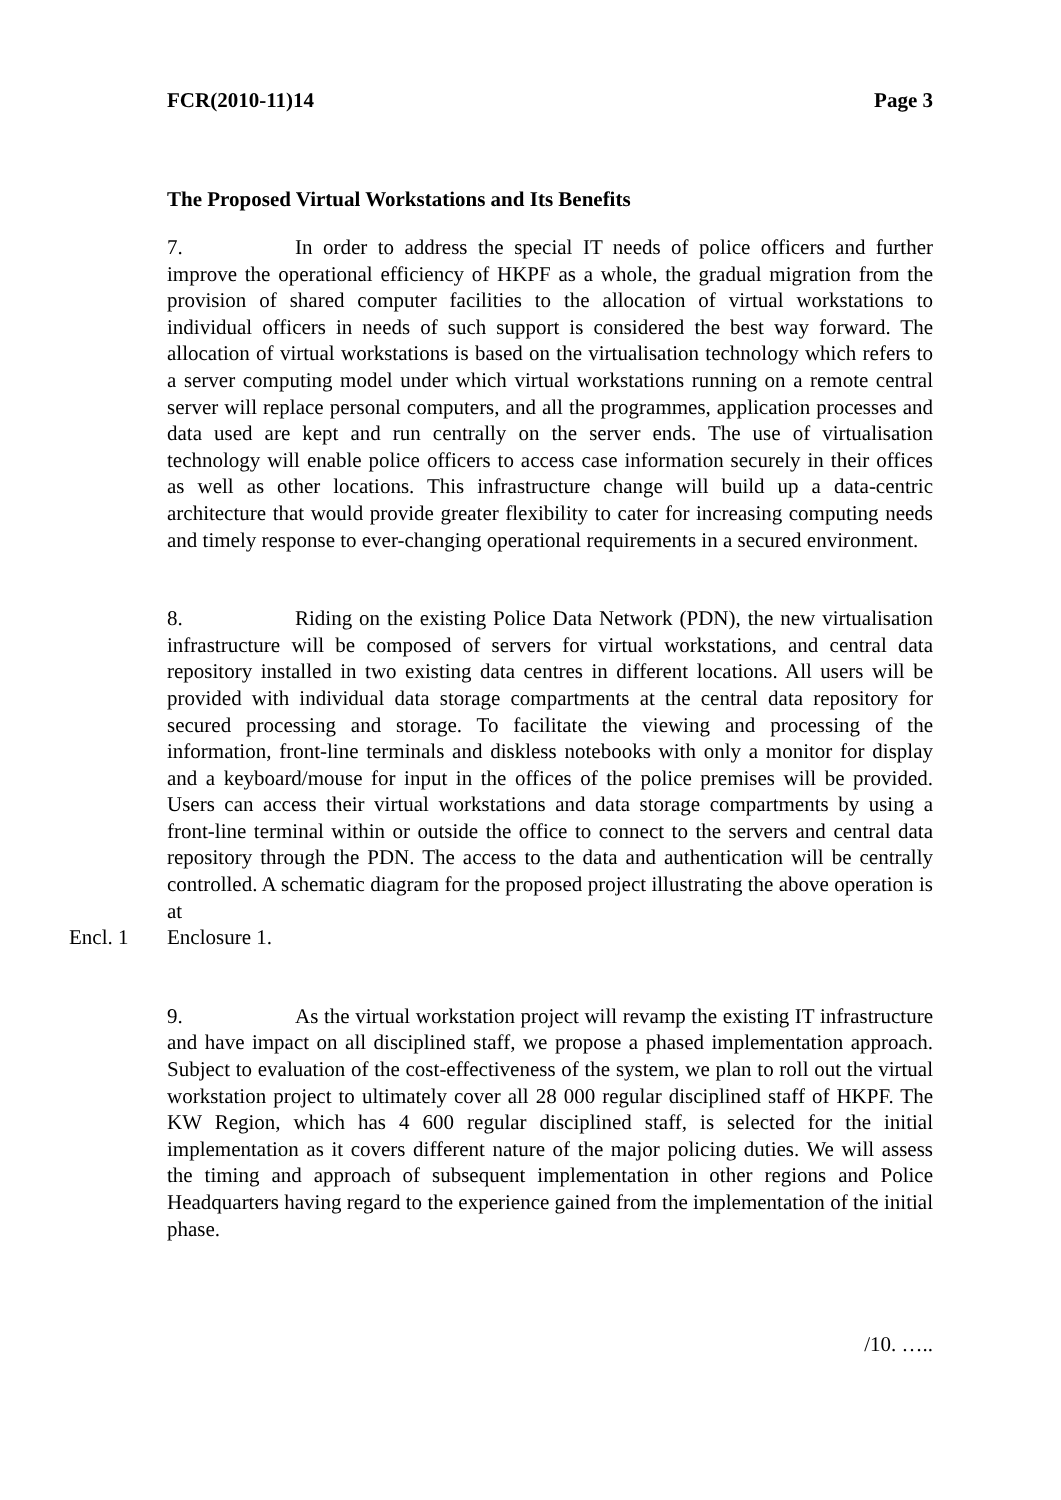FCR(2010-11)14 Page 3
The Proposed Virtual Workstations and Its Benefits
7. In order to address the special IT needs of police officers and further improve the operational efficiency of HKPF as a whole, the gradual migration from the provision of shared computer facilities to the allocation of virtual workstations to individual officers in needs of such support is considered the best way forward. The allocation of virtual workstations is based on the virtualisation technology which refers to a server computing model under which virtual workstations running on a remote central server will replace personal computers, and all the programmes, application processes and data used are kept and run centrally on the server ends. The use of virtualisation technology will enable police officers to access case information securely in their offices as well as other locations. This infrastructure change will build up a data-centric architecture that would provide greater flexibility to cater for increasing computing needs and timely response to ever-changing operational requirements in a secured environment.
8. Riding on the existing Police Data Network (PDN), the new virtualisation infrastructure will be composed of servers for virtual workstations, and central data repository installed in two existing data centres in different locations. All users will be provided with individual data storage compartments at the central data repository for secured processing and storage. To facilitate the viewing and processing of the information, front-line terminals and diskless notebooks with only a monitor for display and a keyboard/mouse for input in the offices of the police premises will be provided. Users can access their virtual workstations and data storage compartments by using a front-line terminal within or outside the office to connect to the servers and central data repository through the PDN. The access to the data and authentication will be centrally controlled. A schematic diagram for the proposed project illustrating the above operation is at
Encl. 1 Enclosure 1.
9. As the virtual workstation project will revamp the existing IT infrastructure and have impact on all disciplined staff, we propose a phased implementation approach. Subject to evaluation of the cost-effectiveness of the system, we plan to roll out the virtual workstation project to ultimately cover all 28 000 regular disciplined staff of HKPF. The KW Region, which has 4 600 regular disciplined staff, is selected for the initial implementation as it covers different nature of the major policing duties. We will assess the timing and approach of subsequent implementation in other regions and Police Headquarters having regard to the experience gained from the implementation of the initial phase.
/10. …..